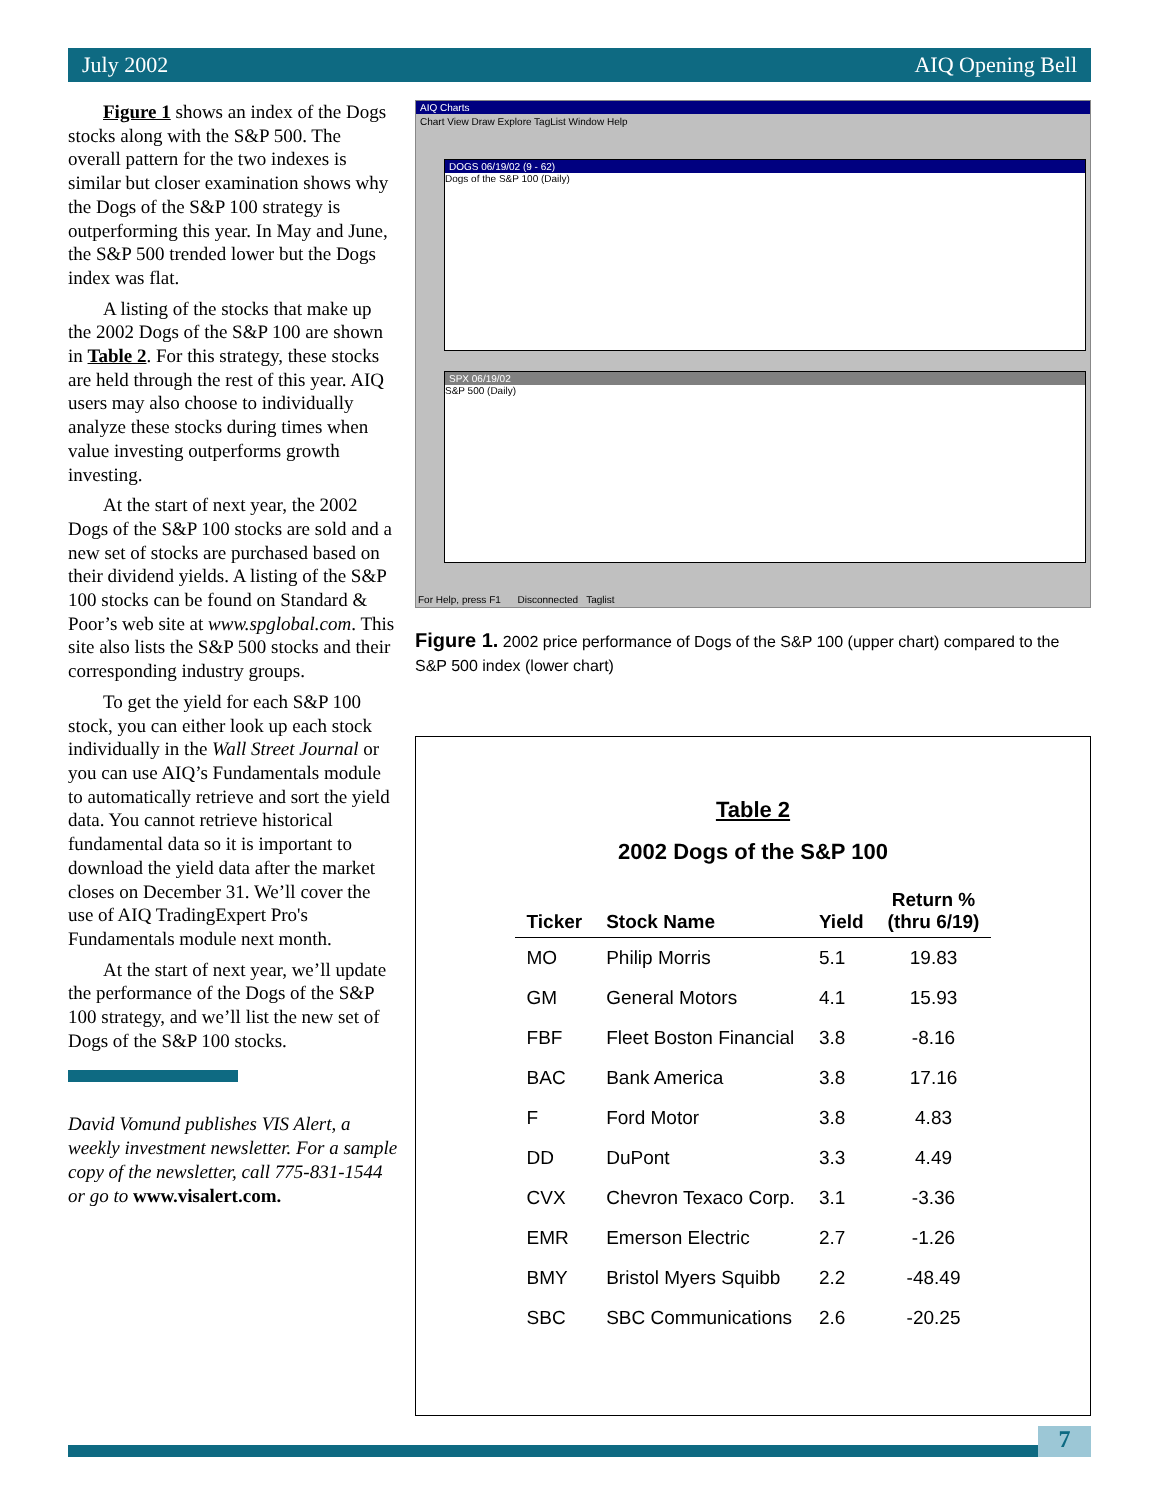July 2002 AIQ Opening Bell
Figure 1 shows an index of the Dogs stocks along with the S&P 500. The overall pattern for the two indexes is similar but closer examination shows why the Dogs of the S&P 100 strategy is outperforming this year. In May and June, the S&P 500 trended lower but the Dogs index was flat.
A listing of the stocks that make up the 2002 Dogs of the S&P 100 are shown in Table 2. For this strategy, these stocks are held through the rest of this year. AIQ users may also choose to individually analyze these stocks during times when value investing outperforms growth investing.
At the start of next year, the 2002 Dogs of the S&P 100 stocks are sold and a new set of stocks are purchased based on their dividend yields. A listing of the S&P 100 stocks can be found on Standard & Poor’s web site at www.spglobal.com. This site also lists the S&P 500 stocks and their corresponding industry groups.
To get the yield for each S&P 100 stock, you can either look up each stock individually in the Wall Street Journal or you can use AIQ’s Fundamentals module to automatically retrieve and sort the yield data. You cannot retrieve historical fundamental data so it is important to download the yield data after the market closes on December 31. We’ll cover the use of AIQ TradingExpert Pro's Fundamentals module next month.
At the start of next year, we’ll update the performance of the Dogs of the S&P 100 strategy, and we’ll list the new set of Dogs of the S&P 100 stocks.
David Vomund publishes VIS Alert, a weekly investment newsletter. For a sample copy of the newsletter, call 775-831-1544 or go to www.visalert.com.
AIQ Charts
Chart View Draw Explore TagList Window Help
DOGS 06/19/02 (9 - 62)
Dogs of the S&P 100 (Daily)
SPX 06/19/02
S&P 500 (Daily)
For Help, press F1 Disconnected Taglist
Figure 1. 2002 price performance of Dogs of the S&P 100 (upper chart) compared to the S&P 500 index (lower chart)
Table 2
2002 Dogs of the S&P 100
| Ticker | Stock Name | Yield | Return % (thru 6/19) |
| --- | --- | --- | --- |
| MO | Philip Morris | 5.1 | 19.83 |
| GM | General Motors | 4.1 | 15.93 |
| FBF | Fleet Boston Financial | 3.8 | -8.16 |
| BAC | Bank America | 3.8 | 17.16 |
| F | Ford Motor | 3.8 | 4.83 |
| DD | DuPont | 3.3 | 4.49 |
| CVX | Chevron Texaco Corp. | 3.1 | -3.36 |
| EMR | Emerson Electric | 2.7 | -1.26 |
| BMY | Bristol Myers Squibb | 2.2 | -48.49 |
| SBC | SBC Communications | 2.6 | -20.25 |
7